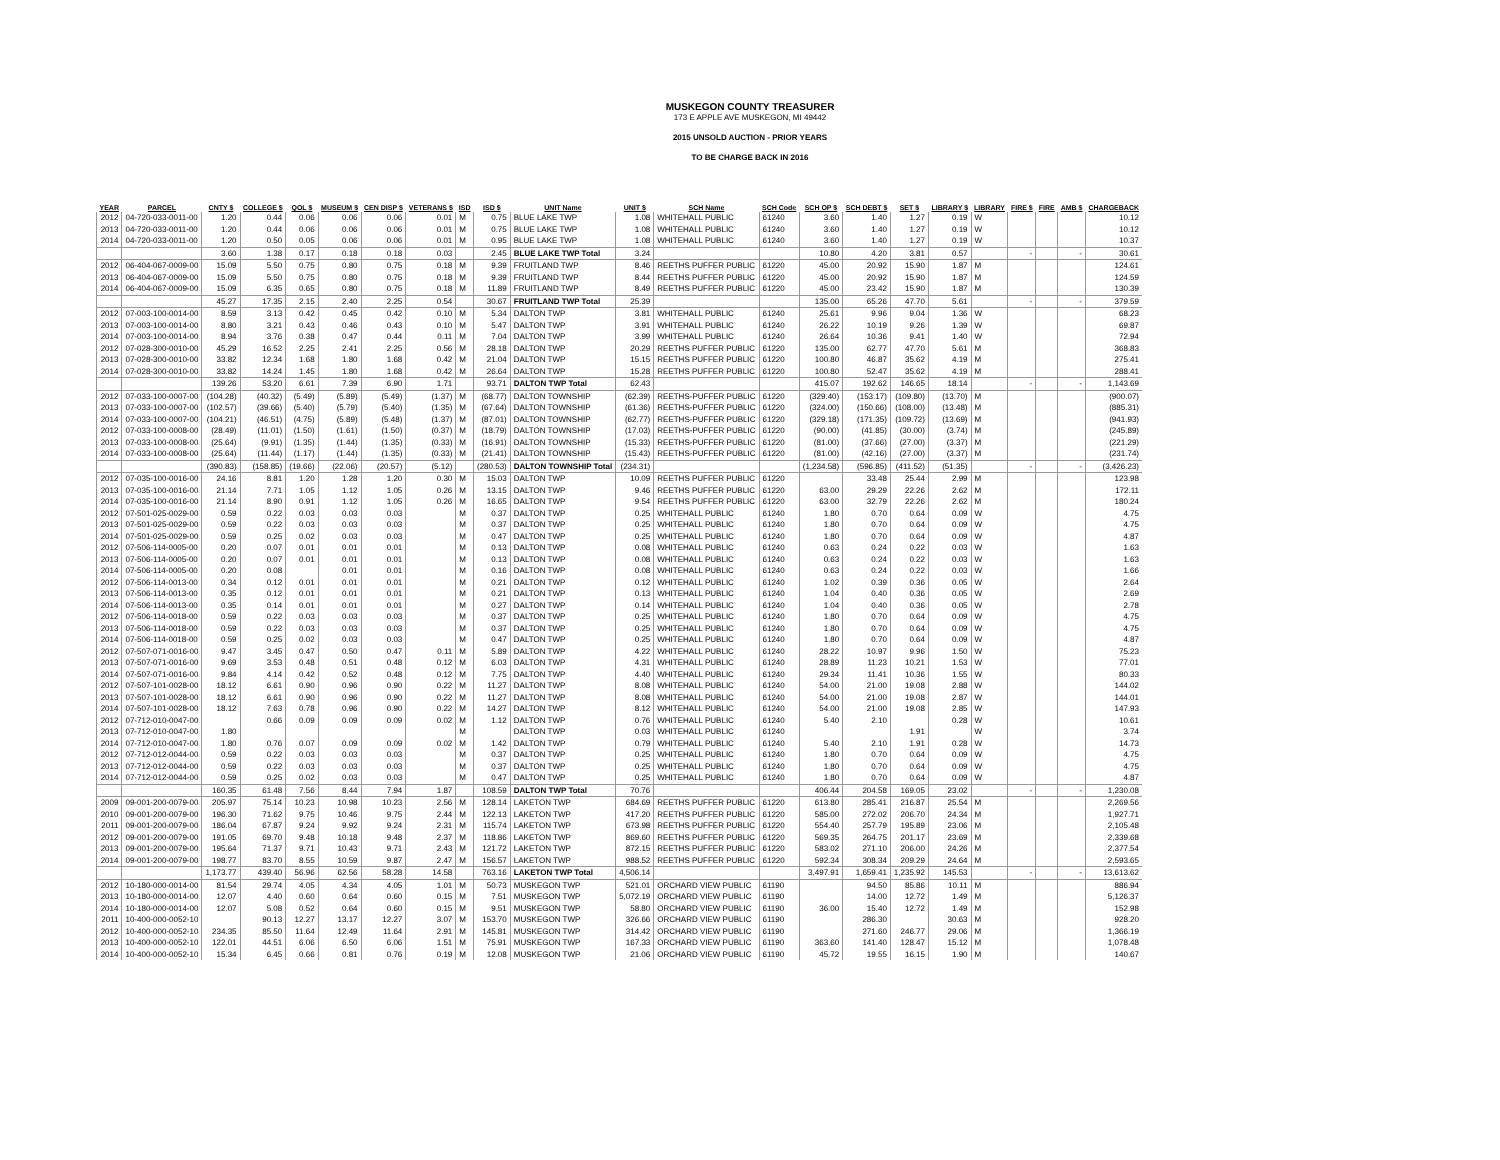MUSKEGON COUNTY TREASURER
173 E APPLE AVE MUSKEGON, MI 49442
2015 UNSOLD AUCTION - PRIOR YEARS
TO BE CHARGE BACK IN 2016
| YEAR | PARCEL | CNTY $ | COLLEGE $ | QOL $ | MUSEUM $ | CEN DISP $ | VETERANS $ | ISD | ISD $ | UNIT Name | UNIT $ | SCH Name | SCH Code | SCH OP $ | SCH DEBT $ | SET $ | LIBRARY $ | LIBRARY | FIRE $ | FIRE | AMB $ | CHARGEBACK |
| --- | --- | --- | --- | --- | --- | --- | --- | --- | --- | --- | --- | --- | --- | --- | --- | --- | --- | --- | --- | --- | --- | --- |
| 2012 | 04-720-033-0011-00 | 1.20 | 0.44 | 0.06 | 0.06 | 0.06 | 0.01 | M | 0.75 | BLUE LAKE TWP | 1.08 | WHITEHALL PUBLIC | 61240 | 3.60 | 1.40 | 1.27 | 0.19 | W | | | | 10.12 |
| 2013 | 04-720-033-0011-00 | 1.20 | 0.44 | 0.06 | 0.06 | 0.06 | 0.01 | M | 0.75 | BLUE LAKE TWP | 1.08 | WHITEHALL PUBLIC | 61240 | 3.60 | 1.40 | 1.27 | 0.19 | W | | | | 10.12 |
| 2014 | 04-720-033-0011-00 | 1.20 | 0.50 | 0.05 | 0.06 | 0.06 | 0.01 | M | 0.95 | BLUE LAKE TWP | 1.08 | WHITEHALL PUBLIC | 61240 | 3.60 | 1.40 | 1.27 | 0.19 | W | | | | 10.37 |
| | | 3.60 | 1.38 | 0.17 | 0.18 | 0.18 | 0.03 | | 2.45 | BLUE LAKE TWP Total | 3.24 | | | 10.80 | 4.20 | 3.81 | 0.57 | | - | | - | 30.61 |
| 2012 | 06-404-067-0009-00 | 15.09 | 5.50 | 0.75 | 0.80 | 0.75 | 0.18 | M | 9.39 | FRUITLAND TWP | 8.46 | REETHS PUFFER PUBLIC | 61220 | 45.00 | 20.92 | 15.90 | 1.87 | M | | | | 124.61 |
| 2013 | 06-404-067-0009-00 | 15.09 | 5.50 | 0.75 | 0.80 | 0.75 | 0.18 | M | 9.39 | FRUITLAND TWP | 8.44 | REETHS PUFFER PUBLIC | 61220 | 45.00 | 20.92 | 15.90 | 1.87 | M | | | | 124.59 |
| 2014 | 06-404-067-0009-00 | 15.09 | 6.35 | 0.65 | 0.80 | 0.75 | 0.18 | M | 11.89 | FRUITLAND TWP | 8.49 | REETHS PUFFER PUBLIC | 61220 | 45.00 | 23.42 | 15.90 | 1.87 | M | | | | 130.39 |
| | | 45.27 | 17.35 | 2.15 | 2.40 | 2.25 | 0.54 | | 30.67 | FRUITLAND TWP Total | 25.39 | | | 135.00 | 65.26 | 47.70 | 5.61 | | - | | - | 379.59 |
| 2012 | 07-003-100-0014-00 | 8.59 | 3.13 | 0.42 | 0.45 | 0.42 | 0.10 | M | 5.34 | DALTON TWP | 3.81 | WHITEHALL PUBLIC | 61240 | 25.61 | 9.96 | 9.04 | 1.36 | W | | | | 68.23 |
| 2013 | 07-003-100-0014-00 | 8.80 | 3.21 | 0.43 | 0.46 | 0.43 | 0.10 | M | 5.47 | DALTON TWP | 3.91 | WHITEHALL PUBLIC | 61240 | 26.22 | 10.19 | 9.26 | 1.39 | W | | | | 69.87 |
| 2014 | 07-003-100-0014-00 | 8.94 | 3.76 | 0.38 | 0.47 | 0.44 | 0.11 | M | 7.04 | DALTON TWP | 3.99 | WHITEHALL PUBLIC | 61240 | 26.64 | 10.36 | 9.41 | 1.40 | W | | | | 72.94 |
| 2012 | 07-028-300-0010-00 | 45.29 | 16.52 | 2.25 | 2.41 | 2.25 | 0.56 | M | 28.18 | DALTON TWP | 20.29 | REETHS PUFFER PUBLIC | 61220 | 135.00 | 62.77 | 47.70 | 5.61 | M | | | | 368.83 |
| 2013 | 07-028-300-0010-00 | 33.82 | 12.34 | 1.68 | 1.80 | 1.68 | 0.42 | M | 21.04 | DALTON TWP | 15.15 | REETHS PUFFER PUBLIC | 61220 | 100.80 | 46.87 | 35.62 | 4.19 | M | | | | 275.41 |
| 2014 | 07-028-300-0010-00 | 33.82 | 14.24 | 1.45 | 1.80 | 1.68 | 0.42 | M | 26.64 | DALTON TWP | 15.28 | REETHS PUFFER PUBLIC | 61220 | 100.80 | 52.47 | 35.62 | 4.19 | M | | | | 288.41 |
| | | 139.26 | 53.20 | 6.61 | 7.39 | 6.90 | 1.71 | | 93.71 | DALTON TWP Total | 62.43 | | | 415.07 | 192.62 | 146.65 | 18.14 | | - | | - | 1,143.69 |
| 2012 | 07-033-100-0007-00 | (104.28) | (40.32) | (5.49) | (5.89) | (5.49) | (1.37) | M | (68.77) | DALTON TOWNSHIP | (62.39) | REETHS-PUFFER PUBLIC | 61220 | (329.40) | (153.17) | (109.80) | (13.70) | M | | | | (900.07) |
| 2013 | 07-033-100-0007-00 | (102.57) | (39.66) | (5.40) | (5.79) | (5.40) | (1.35) | M | (67.64) | DALTON TOWNSHIP | (61.36) | REETHS-PUFFER PUBLIC | 61220 | (324.00) | (150.66) | (108.00) | (13.48) | M | | | | (885.31) |
| 2014 | 07-033-100-0007-00 | (104.21) | (46.51) | (4.75) | (5.89) | (5.48) | (1.37) | M | (87.01) | DALTON TOWNSHIP | (62.77) | REETHS-PUFFER PUBLIC | 61220 | (329.18) | (171.35) | (109.72) | (13.69) | M | | | | (941.93) |
| 2012 | 07-033-100-0008-00 | (28.49) | (11.01) | (1.50) | (1.61) | (1.50) | (0.37) | M | (18.79) | DALTON TOWNSHIP | (17.03) | REETHS-PUFFER PUBLIC | 61220 | (90.00) | (41.85) | (30.00) | (3.74) | M | | | | (245.89) |
| 2013 | 07-033-100-0008-00 | (25.64) | (9.91) | (1.35) | (1.44) | (1.35) | (0.33) | M | (16.91) | DALTON TOWNSHIP | (15.33) | REETHS-PUFFER PUBLIC | 61220 | (81.00) | (37.66) | (27.00) | (3.37) | M | | | | (221.29) |
| 2014 | 07-033-100-0008-00 | (25.64) | (11.44) | (1.17) | (1.44) | (1.35) | (0.33) | M | (21.41) | DALTON TOWNSHIP | (15.43) | REETHS-PUFFER PUBLIC | 61220 | (81.00) | (42.16) | (27.00) | (3.37) | M | | | | (231.74) |
| | | (390.83) | (158.85) | (19.66) | (22.06) | (20.57) | (5.12) | | (280.53) | DALTON TOWNSHIP Total | (234.31) | | | (1,234.58) | (596.85) | (411.52) | (51.35) | | - | | - | (3,426.23) |
| 2012 | 07-035-100-0016-00 | 24.16 | 8.81 | 1.20 | 1.28 | 1.20 | 0.30 | M | 15.03 | DALTON TWP | 10.09 | REETHS PUFFER PUBLIC | 61220 | | 33.48 | 25.44 | 2.99 | M | | | | 123.98 |
| 2013 | 07-035-100-0016-00 | 21.14 | 7.71 | 1.05 | 1.12 | 1.05 | 0.26 | M | 13.15 | DALTON TWP | 9.46 | REETHS PUFFER PUBLIC | 61220 | 63.00 | 29.29 | 22.26 | 2.62 | M | | | | 172.11 |
| 2014 | 07-035-100-0016-00 | 21.14 | 8.90 | 0.91 | 1.12 | 1.05 | 0.26 | M | 16.65 | DALTON TWP | 9.54 | REETHS PUFFER PUBLIC | 61220 | 63.00 | 32.79 | 22.26 | 2.62 | M | | | | 180.24 |
| 2012 | 07-501-025-0029-00 | 0.59 | 0.22 | 0.03 | 0.03 | 0.03 | | M | 0.37 | DALTON TWP | 0.25 | WHITEHALL PUBLIC | 61240 | 1.80 | 0.70 | 0.64 | 0.09 | W | | | | 4.75 |
| 2013 | 07-501-025-0029-00 | 0.59 | 0.22 | 0.03 | 0.03 | 0.03 | | M | 0.37 | DALTON TWP | 0.25 | WHITEHALL PUBLIC | 61240 | 1.80 | 0.70 | 0.64 | 0.09 | W | | | | 4.75 |
| 2014 | 07-501-025-0029-00 | 0.59 | 0.25 | 0.02 | 0.03 | 0.03 | | M | 0.47 | DALTON TWP | 0.25 | WHITEHALL PUBLIC | 61240 | 1.80 | 0.70 | 0.64 | 0.09 | W | | | | 4.87 |
| 2012 | 07-506-114-0005-00 | 0.20 | 0.07 | 0.01 | 0.01 | 0.01 | | M | 0.13 | DALTON TWP | 0.08 | WHITEHALL PUBLIC | 61240 | 0.63 | 0.24 | 0.22 | 0.03 | W | | | | 1.63 |
| 2013 | 07-506-114-0005-00 | 0.20 | 0.07 | 0.01 | 0.01 | 0.01 | | M | 0.13 | DALTON TWP | 0.08 | WHITEHALL PUBLIC | 61240 | 0.63 | 0.24 | 0.22 | 0.03 | W | | | | 1.63 |
| 2014 | 07-506-114-0005-00 | 0.20 | 0.08 | | 0.01 | 0.01 | | M | 0.16 | DALTON TWP | 0.08 | WHITEHALL PUBLIC | 61240 | 0.63 | 0.24 | 0.22 | 0.03 | W | | | | 1.66 |
| 2012 | 07-506-114-0013-00 | 0.34 | 0.12 | 0.01 | 0.01 | 0.01 | | M | 0.21 | DALTON TWP | 0.12 | WHITEHALL PUBLIC | 61240 | 1.02 | 0.39 | 0.36 | 0.05 | W | | | | 2.64 |
| 2013 | 07-506-114-0013-00 | 0.35 | 0.12 | 0.01 | 0.01 | 0.01 | | M | 0.21 | DALTON TWP | 0.13 | WHITEHALL PUBLIC | 61240 | 1.04 | 0.40 | 0.36 | 0.05 | W | | | | 2.69 |
| 2014 | 07-506-114-0013-00 | 0.35 | 0.14 | 0.01 | 0.01 | 0.01 | | M | 0.27 | DALTON TWP | 0.14 | WHITEHALL PUBLIC | 61240 | 1.04 | 0.40 | 0.36 | 0.05 | W | | | | 2.78 |
| 2012 | 07-506-114-0018-00 | 0.59 | 0.22 | 0.03 | 0.03 | 0.03 | | M | 0.37 | DALTON TWP | 0.25 | WHITEHALL PUBLIC | 61240 | 1.80 | 0.70 | 0.64 | 0.09 | W | | | | 4.75 |
| 2013 | 07-506-114-0018-00 | 0.59 | 0.22 | 0.03 | 0.03 | 0.03 | | M | 0.37 | DALTON TWP | 0.25 | WHITEHALL PUBLIC | 61240 | 1.80 | 0.70 | 0.64 | 0.09 | W | | | | 4.75 |
| 2014 | 07-506-114-0018-00 | 0.59 | 0.25 | 0.02 | 0.03 | 0.03 | | M | 0.47 | DALTON TWP | 0.25 | WHITEHALL PUBLIC | 61240 | 1.80 | 0.70 | 0.64 | 0.09 | W | | | | 4.87 |
| 2012 | 07-507-071-0016-00 | 9.47 | 3.45 | 0.47 | 0.50 | 0.47 | 0.11 | M | 5.89 | DALTON TWP | 4.22 | WHITEHALL PUBLIC | 61240 | 28.22 | 10.97 | 9.96 | 1.50 | W | | | | 75.23 |
| 2013 | 07-507-071-0016-00 | 9.69 | 3.53 | 0.48 | 0.51 | 0.48 | 0.12 | M | 6.03 | DALTON TWP | 4.31 | WHITEHALL PUBLIC | 61240 | 28.89 | 11.23 | 10.21 | 1.53 | W | | | | 77.01 |
| 2014 | 07-507-071-0016-00 | 9.84 | 4.14 | 0.42 | 0.52 | 0.48 | 0.12 | M | 7.75 | DALTON TWP | 4.40 | WHITEHALL PUBLIC | 61240 | 29.34 | 11.41 | 10.36 | 1.55 | W | | | | 80.33 |
| 2012 | 07-507-101-0028-00 | 18.12 | 6.61 | 0.90 | 0.96 | 0.90 | 0.22 | M | 11.27 | DALTON TWP | 8.08 | WHITEHALL PUBLIC | 61240 | 54.00 | 21.00 | 19.08 | 2.88 | W | | | | 144.02 |
| 2013 | 07-507-101-0028-00 | 18.12 | 6.61 | 0.90 | 0.96 | 0.90 | 0.22 | M | 11.27 | DALTON TWP | 8.08 | WHITEHALL PUBLIC | 61240 | 54.00 | 21.00 | 19.08 | 2.87 | W | | | | 144.01 |
| 2014 | 07-507-101-0028-00 | 18.12 | 7.63 | 0.78 | 0.96 | 0.90 | 0.22 | M | 14.27 | DALTON TWP | 8.12 | WHITEHALL PUBLIC | 61240 | 54.00 | 21.00 | 19.08 | 2.85 | W | | | | 147.93 |
| 2012 | 07-712-010-0047-00 | | 0.66 | 0.09 | 0.09 | 0.09 | 0.02 | M | 1.12 | DALTON TWP | 0.76 | WHITEHALL PUBLIC | 61240 | 5.40 | 2.10 | | 0.28 | W | | | | 10.61 |
| 2013 | 07-712-010-0047-00 | 1.80 | | | | | | M | | DALTON TWP | 0.03 | WHITEHALL PUBLIC | 61240 | | | 1.91 | | W | | | | 3.74 |
| 2014 | 07-712-010-0047-00 | 1.80 | 0.76 | 0.07 | 0.09 | 0.09 | 0.02 | M | 1.42 | DALTON TWP | 0.79 | WHITEHALL PUBLIC | 61240 | 5.40 | 2.10 | 1.91 | 0.28 | W | | | | 14.73 |
| 2012 | 07-712-012-0044-00 | 0.59 | 0.22 | 0.03 | 0.03 | 0.03 | | M | 0.37 | DALTON TWP | 0.25 | WHITEHALL PUBLIC | 61240 | 1.80 | 0.70 | 0.64 | 0.09 | W | | | | 4.75 |
| 2013 | 07-712-012-0044-00 | 0.59 | 0.22 | 0.03 | 0.03 | 0.03 | | M | 0.37 | DALTON TWP | 0.25 | WHITEHALL PUBLIC | 61240 | 1.80 | 0.70 | 0.64 | 0.09 | W | | | | 4.75 |
| 2014 | 07-712-012-0044-00 | 0.59 | 0.25 | 0.02 | 0.03 | 0.03 | | M | 0.47 | DALTON TWP | 0.25 | WHITEHALL PUBLIC | 61240 | 1.80 | 0.70 | 0.64 | 0.09 | W | | | | 4.87 |
| | | 160.35 | 61.48 | 7.56 | 8.44 | 7.94 | 1.87 | | 108.59 | DALTON TWP Total | 70.76 | | | 406.44 | 204.58 | 169.05 | 23.02 | | - | | - | 1,230.08 |
| 2009 | 09-001-200-0079-00 | 205.97 | 75.14 | 10.23 | 10.98 | 10.23 | 2.56 | M | 128.14 | LAKETON TWP | 684.69 | REETHS PUFFER PUBLIC | 61220 | 613.80 | 285.41 | 216.87 | 25.54 | M | | | | 2,269.56 |
| 2010 | 09-001-200-0079-00 | 196.30 | 71.62 | 9.75 | 10.46 | 9.75 | 2.44 | M | 122.13 | LAKETON TWP | 417.20 | REETHS PUFFER PUBLIC | 61220 | 585.00 | 272.02 | 206.70 | 24.34 | M | | | | 1,927.71 |
| 2011 | 09-001-200-0079-00 | 186.04 | 67.87 | 9.24 | 9.92 | 9.24 | 2.31 | M | 115.74 | LAKETON TWP | 673.98 | REETHS PUFFER PUBLIC | 61220 | 554.40 | 257.79 | 195.89 | 23.06 | M | | | | 2,105.48 |
| 2012 | 09-001-200-0079-00 | 191.05 | 69.70 | 9.48 | 10.18 | 9.48 | 2.37 | M | 118.86 | LAKETON TWP | 869.60 | REETHS PUFFER PUBLIC | 61220 | 569.35 | 264.75 | 201.17 | 23.69 | M | | | | 2,339.68 |
| 2013 | 09-001-200-0079-00 | 195.64 | 71.37 | 9.71 | 10.43 | 9.71 | 2.43 | M | 121.72 | LAKETON TWP | 872.15 | REETHS PUFFER PUBLIC | 61220 | 583.02 | 271.10 | 206.00 | 24.26 | M | | | | 2,377.54 |
| 2014 | 09-001-200-0079-00 | 198.77 | 83.70 | 8.55 | 10.59 | 9.87 | 2.47 | M | 156.57 | LAKETON TWP | 988.52 | REETHS PUFFER PUBLIC | 61220 | 592.34 | 308.34 | 209.29 | 24.64 | M | | | | 2,593.65 |
| | | 1,173.77 | 439.40 | 56.96 | 62.56 | 58.28 | 14.58 | | 763.16 | LAKETON TWP Total | 4,506.14 | | | 3,497.91 | 1,659.41 | 1,235.92 | 145.53 | | - | | - | 13,613.62 |
| 2012 | 10-180-000-0014-00 | 81.54 | 29.74 | 4.05 | 4.34 | 4.05 | 1.01 | M | 50.73 | MUSKEGON TWP | 521.01 | ORCHARD VIEW PUBLIC | 61190 | | 94.50 | 85.86 | 10.11 | M | | | | 886.94 |
| 2013 | 10-180-000-0014-00 | 12.07 | 4.40 | 0.60 | 0.64 | 0.60 | 0.15 | M | 7.51 | MUSKEGON TWP | 5,072.19 | ORCHARD VIEW PUBLIC | 61190 | | 14.00 | 12.72 | 1.49 | M | | | | 5,126.37 |
| 2014 | 10-180-000-0014-00 | 12.07 | 5.08 | 0.52 | 0.64 | 0.60 | 0.15 | M | 9.51 | MUSKEGON TWP | 58.80 | ORCHARD VIEW PUBLIC | 61190 | 36.00 | 15.40 | 12.72 | 1.49 | M | | | | 152.98 |
| 2011 | 10-400-000-0052-10 | | 90.13 | 12.27 | 13.17 | 12.27 | 3.07 | M | 153.70 | MUSKEGON TWP | 326.66 | ORCHARD VIEW PUBLIC | 61190 | | 286.30 | | 30.63 | M | | | | 928.20 |
| 2012 | 10-400-000-0052-10 | 234.35 | 85.50 | 11.64 | 12.49 | 11.64 | 2.91 | M | 145.81 | MUSKEGON TWP | 314.42 | ORCHARD VIEW PUBLIC | 61190 | | 271.60 | 246.77 | 29.06 | M | | | | 1,366.19 |
| 2013 | 10-400-000-0052-10 | 122.01 | 44.51 | 6.06 | 6.50 | 6.06 | 1.51 | M | 75.91 | MUSKEGON TWP | 167.33 | ORCHARD VIEW PUBLIC | 61190 | 363.60 | 141.40 | 128.47 | 15.12 | M | | | | 1,078.48 |
| 2014 | 10-400-000-0052-10 | 15.34 | 6.45 | 0.66 | 0.81 | 0.76 | 0.19 | M | 12.08 | MUSKEGON TWP | 21.06 | ORCHARD VIEW PUBLIC | 61190 | 45.72 | 19.55 | 16.15 | 1.90 | M | | | | 140.67 |